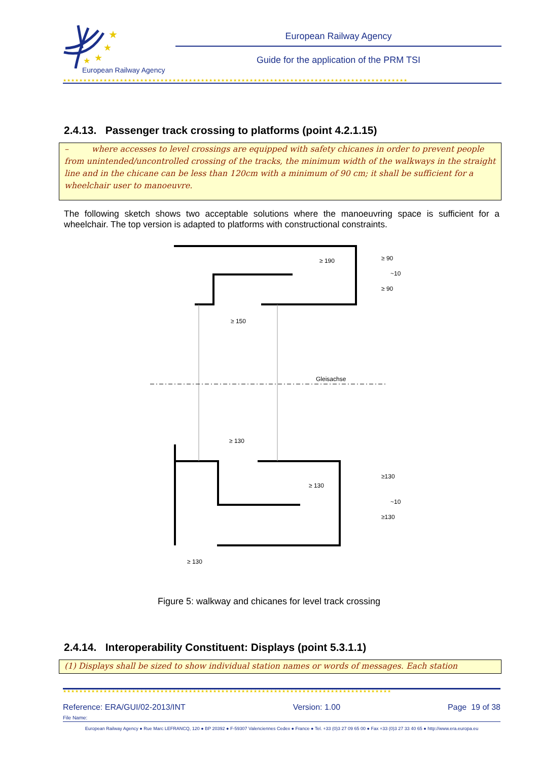★
★
★
★
European Railway Agency
European Railway Agency
Guide for the application of the PRM TSI
★★★★★★★★★★★★★★★★★★★★★★★★★★★★★★★★★★★★★★★★★★★★★★★★★★★★★★★★★★★★★★★★★★★★★★★★★★★★★★★★★★★★★
2.4.13. Passenger track crossing to platforms (point 4.2.1.15)
– where accesses to level crossings are equipped with safety chicanes in order to prevent people from unintended/uncontrolled crossing of the tracks, the minimum width of the walkways in the straight line and in the chicane can be less than 120cm with a minimum of 90 cm; it shall be sufficient for a wheelchair user to manoeuvre.
The following sketch shows two acceptable solutions where the manoeuvring space is sufficient for a wheelchair. The top version is adapted to platforms with constructional constraints.
≥ 190
≥ 150
Gleisachse
≥ 130
≥ 130
≥ 130
≥ 90
≥ 90
~10
≥130
≥130
~10
Figure 5: walkway and chicanes for level track crossing
2.4.14. Interoperability Constituent: Displays (point 5.3.1.1)
(1) Displays shall be sized to show individual station names or words of messages. Each station
★★★★★★★★★★★★★★★★★★★★★★★★★★★★★★★★★★★★★★★★★★★★★★★★★★★★★★★★★★★★★★★★★★★★★★★★★★★★★★★★★
Reference: ERA/GUI/02-2013/INT Version: 1.00 Page 19 of 38
File Name:
European Railway Agency ● Rue Marc LEFRANCQ, 120 ● BP 20392 ● F-59307 Valenciennes Cedex ● France ● Tel. +33 (0)3 27 09 65 00 ● Fax +33 (0)3 27 33 40 65 ● http://www.era.europa.eu